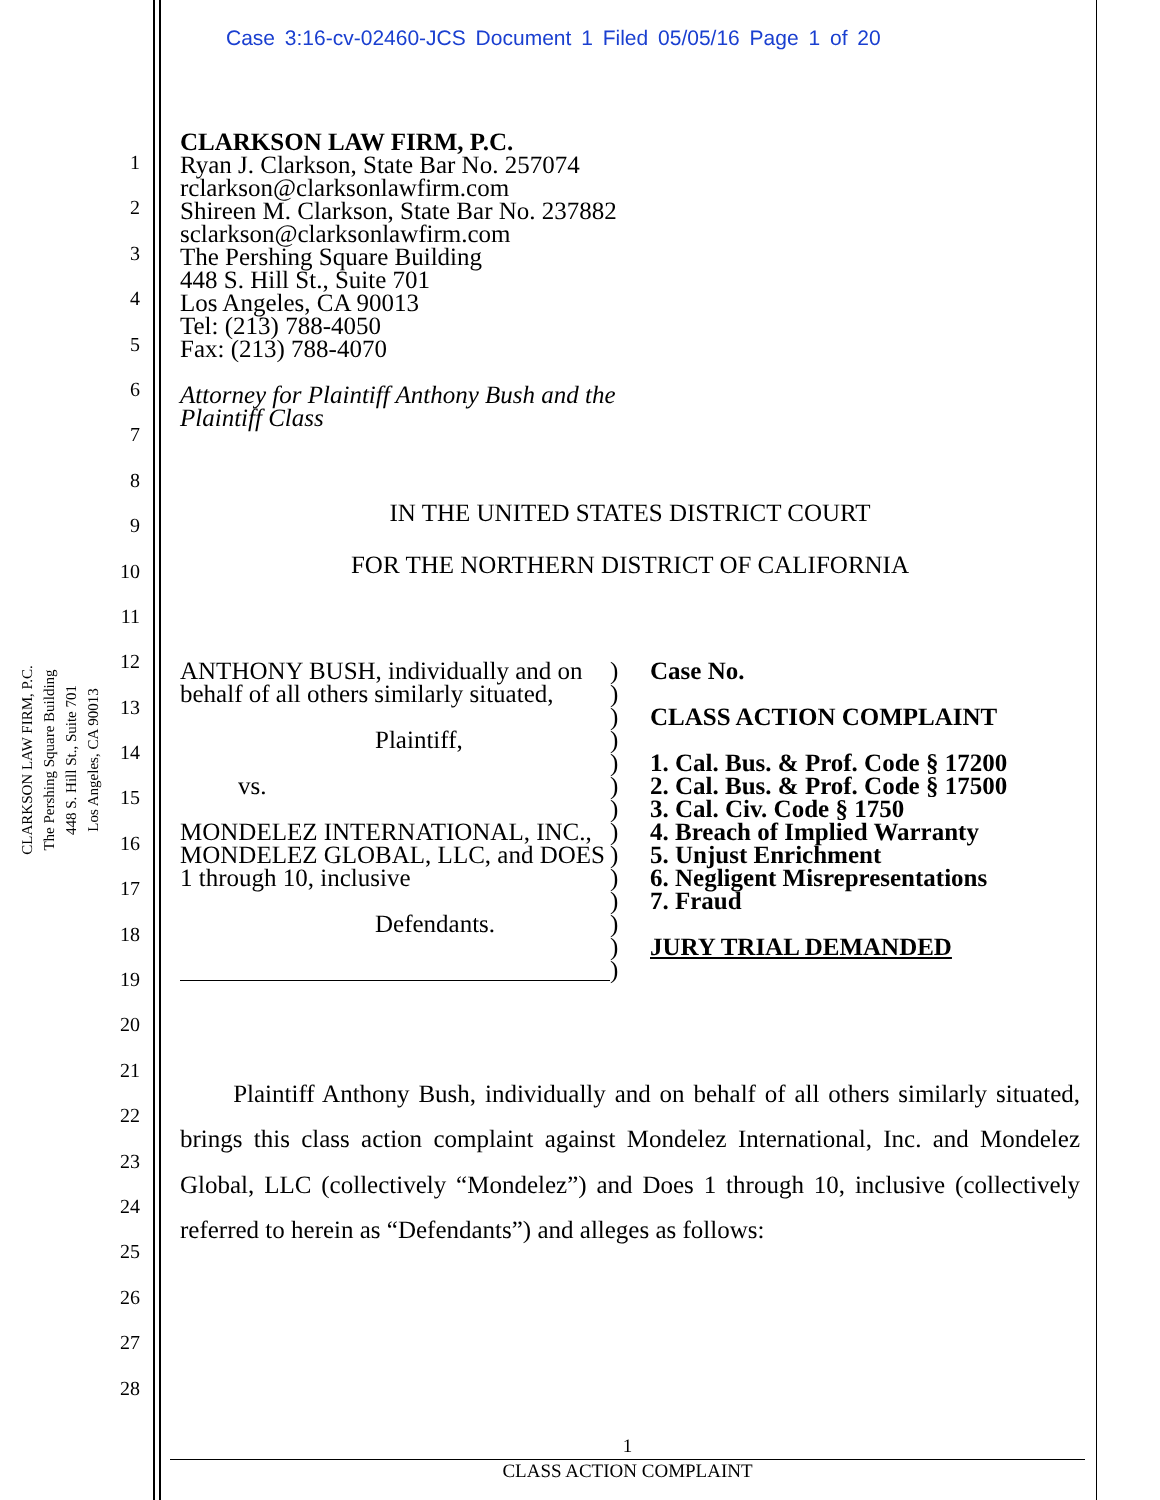Case 3:16-cv-02460-JCS Document 1 Filed 05/05/16 Page 1 of 20
CLARKSON LAW FIRM, P.C.
The Pershing Square Building
448 S. Hill St., Suite 701
Los Angeles, CA 90013
1
2
3
4
5
6
7
8
9
10
11
12
13
14
15
16
17
18
19
20
21
22
23
24
25
26
27
28
CLARKSON LAW FIRM, P.C.
Ryan J. Clarkson, State Bar No. 257074
rclarkson@clarksonlawfirm.com
Shireen M. Clarkson, State Bar No. 237882
sclarkson@clarksonlawfirm.com
The Pershing Square Building
448 S. Hill St., Suite 701
Los Angeles, CA 90013
Tel: (213) 788-4050
Fax: (213) 788-4070
Attorney for Plaintiff Anthony Bush and the
Plaintiff Class
IN THE UNITED STATES DISTRICT COURT
FOR THE NORTHERN DISTRICT OF CALIFORNIA
ANTHONY BUSH, individually and on behalf of all others similarly situated,
Plaintiff,
vs.
MONDELEZ INTERNATIONAL, INC., MONDELEZ GLOBAL, LLC, and DOES 1 through 10, inclusive
Defendants.
)
)
)
)
)
)
)
)
)
)
)
)
)
)
Case No.
CLASS ACTION COMPLAINT
1. Cal. Bus. & Prof. Code § 17200
2. Cal. Bus. & Prof. Code § 17500
3. Cal. Civ. Code § 1750
4. Breach of Implied Warranty
5. Unjust Enrichment
6. Negligent Misrepresentations
7. Fraud
JURY TRIAL DEMANDED
Plaintiff Anthony Bush, individually and on behalf of all others similarly situated, brings this class action complaint against Mondelez International, Inc. and Mondelez Global, LLC (collectively “Mondelez”) and Does 1 through 10, inclusive (collectively referred to herein as “Defendants”) and alleges as follows:
1
CLASS ACTION COMPLAINT